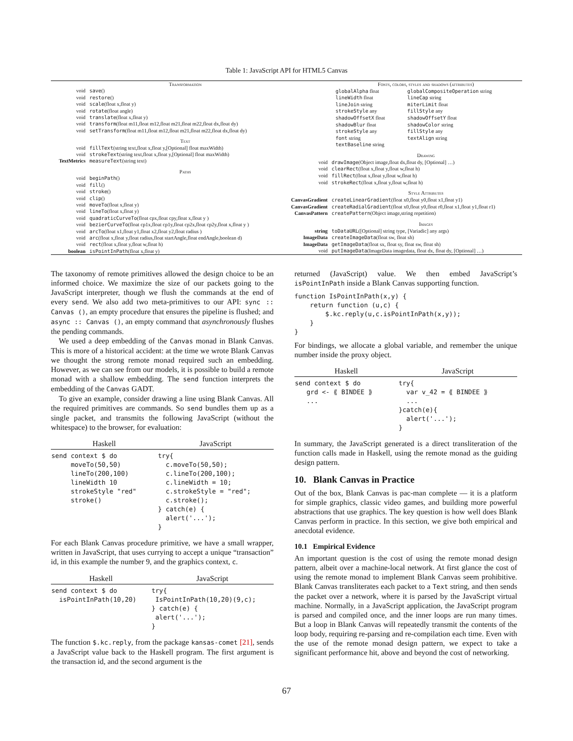Table 1: JavaScript API for HTML5 Canvas
| | Transformation |
| void | save () |
| void | restore () |
| void | scale (float x,float y) |
| void | rotate (float angle) |
| void | translate (float x,float y) |
| void | transform (float m11,float m12,float m21,float m22,float dx,float dy) |
| void | setTransform (float m11,float m12,float m21,float m22,float dx,float dy) |
| | Text |
| void | fillText (string text,float x,float y,[Optional] float maxWidth) |
| void | strokeText (string text,float x,float y,[Optional] float maxWidth) |
| TextMetrics | measureText (string text) |
| | Paths |
| void | beginPath () |
| void | fill () |
| void | stroke () |
| void | clip () |
| void | moveTo (float x,float y) |
| void | lineTo (float x,float y) |
| void | quadraticCurveTo (float cpx,float cpy,float x,float y ) |
| void | bezierCurveTo (float cp1x,float cp1y,float cp2x,float cp2y,float x,float y ) |
| void | arcTo (float x1,float y1,float x2,float y2,float radius ) |
| void | arc (float x,float y,float radius,float startAngle,float endAngle,boolean d) |
| void | rect (float x,float y,float w,float h) |
| boolean | isPointInPath (float x,float y) |
| | Fonts, colors, styles and shadows (attributes) | |
| | globalAlpha float | globalCompositeOperation string |
| | lineWidth float | lineCap string |
| | lineJoin string | miterLimit float |
| | strokeStyle any | fillStyle any |
| | shadowOffsetX float | shadowOffsetY float |
| | shadowBlur float | shadowColor string |
| | strokeStyle any | fillStyle any |
| | font string | textAlign string |
| | textBaseline string | |
| | Drawing | |
| void | drawImage (Object image,float dx,float dy, [Optional] …) | |
| void | clearRect (float x,float y,float w,float h) | |
| void | fillRect (float x,float y,float w,float h) | |
| void | strokeRect (float x,float y,float w,float h) | |
| | Style Attributes | |
| CanvasGradient | createLinearGradient (float x0,float y0,float x1,float y1) | |
| CanvasGradient | createRadialGradient (float x0,float y0,float r0,float x1,float y1,float r1) | |
| CanvasPattern | createPattern (Object image,string repetition) | |
| | Images | |
| string | toDataURL ([Optional] string type, [Variadic] any args) | |
| ImageData | createImageData (float sw, float sh) | |
| ImageData | getImageData (float sx, float sy, float sw, float sh) | |
| void | putImageData (ImageData imagedata, float dx, float dy, [Optional] …) | |
The taxonomy of remote primitives allowed the design choice to be an informed choice. We maximize the size of our packets going to the JavaScript interpreter, though we flush the commands at the end of every send. We also add two meta-primitives to our API: sync :: Canvas (), an empty procedure that ensures the pipeline is flushed; and async :: Canvas (), an empty command that asynchronously flushes the pending commands.
We used a deep embedding of the Canvas monad in Blank Canvas. This is more of a historical accident: at the time we wrote Blank Canvas we thought the strong remote monad required such an embedding. However, as we can see from our models, it is possible to build a remote monad with a shallow embedding. The send function interprets the embedding of the Canvas GADT.
To give an example, consider drawing a line using Blank Canvas. All the required primitives are commands. So send bundles them up as a single packet, and transmits the following JavaScript (without the whitespace) to the browser, for evaluation:
| Haskell | JavaScript |
| --- | --- |
| send context $ do moveTo(50,50) lineTo(200,100) lineWidth 10 strokeStyle "red" stroke() | try{ c.moveTo(50,50); c.lineTo(200,100); c.lineWidth = 10; c.strokeStyle = "red"; c.stroke(); } catch(e) { alert('...'); } |
For each Blank Canvas procedure primitive, we have a small wrapper, written in JavaScript, that uses currying to accept a unique “transaction” id, in this example the number 9, and the graphics context, c.
| Haskell | JavaScript |
| --- | --- |
| send context $ do isPointInPath(10,20) | try{ IsPointInPath(10,20)(9,c); } catch(e) { alert('...'); } |
The function $.kc.reply, from the package kansas-comet [21], sends a JavaScript value back to the Haskell program. The first argument is the transaction id, and the second argument is the
returned (JavaScript) value. We then embed JavaScript’s isPointInPath inside a Blank Canvas supporting function.
function IsPointInPath(x,y) {
    return function (u,c) {
        $.kc.reply(u,c.isPointInPath(x,y));
    }
}
For bindings, we allocate a global variable, and remember the unique number inside the proxy object.
| Haskell | JavaScript |
| --- | --- |
| send context $ do grd <- ⟪ BINDEE ⟫ ... | try{ var v_42 = ⟪ BINDEE ⟫ ... }catch(e){ alert('...'); } |
In summary, the JavaScript generated is a direct transliteration of the function calls made in Haskell, using the remote monad as the guiding design pattern.
10. Blank Canvas in Practice
Out of the box, Blank Canvas is pac-man complete — it is a platform for simple graphics, classic video games, and building more powerful abstractions that use graphics. The key question is how well does Blank Canvas perform in practice. In this section, we give both empirical and anecdotal evidence.
10.1 Empirical Evidence
An important question is the cost of using the remote monad design pattern, albeit over a machine-local network. At first glance the cost of using the remote monad to implement Blank Canvas seem prohibitive. Blank Canvas transliterates each packet to a Text string, and then sends the packet over a network, where it is parsed by the JavaScript virtual machine. Normally, in a JavaScript application, the JavaScript program is parsed and compiled once, and the inner loops are run many times. But a loop in Blank Canvas will repeatedly transmit the contents of the loop body, requiring re-parsing and re-compilation each time. Even with the use of the remote monad design pattern, we expect to take a significant performance hit, above and beyond the cost of networking.
67